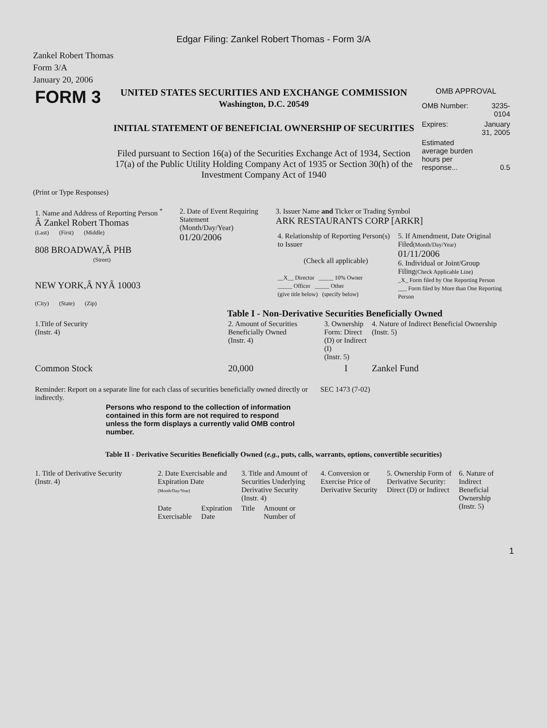Edgar Filing: Zankel Robert Thomas - Form 3/A
Zankel Robert Thomas
Form 3/A
January 20, 2006
| FORM 3 | UNITED STATES SECURITIES AND EXCHANGE COMMISSION Washington, D.C. 20549 INITIAL STATEMENT OF BENEFICIAL OWNERSHIP OF SECURITIES Filed pursuant to Section 16(a) of the Securities Exchange Act of 1934, Section 17(a) of the Public Utility Holding Company Act of 1935 or Section 30(h) of the Investment Company Act of 1940 | OMB APPROVAL / OMB Number: / 3235-0104 / / Expires: / January 31, 2005 / / Estimated average burden hours per response... / 0.5 / |
(Print or Type Responses)
| 1. Name and Address of Reporting Person <sup>*</sup> Â Zankel Robert Thomas (Last) (First) (Middle) 808 BROADWAY,Â PHB (Street) NEW YORK,Â NYÂ 10003 (City) (State) (Zip) | 2. Date of Event Requiring Statement (Month/Day/Year) 01/20/2006 | 3. Issuer Name and Ticker or Trading Symbol ARK RESTAURANTS CORP [ARKR] / 4. Relationship of Reporting Person(s) to Issuer (Check all applicable) __X__ Director _____ 10% Owner _____ Officer _____ Other (give title below) (specify below) / 5. If Amendment, Date Original Filed (Month/Day/Year) 01/11/2006 6. Individual or Joint/Group Filing (Check Applicable Line) _X_ Form filed by One Reporting Person ___ Form filed by More than One Reporting Person / |
Table I - Non-Derivative Securities Beneficially Owned
| 1.Title of Security (Instr. 4) | 2. Amount of Securities Beneficially Owned (Instr. 4) | 3. Ownership Form: Direct (D) or Indirect (I) (Instr. 5) | 4. Nature of Indirect Beneficial Ownership (Instr. 5) |
| --- | --- | --- | --- |
| Common Stock | 20,000 | I | Zankel Fund |
| Reminder: Report on a separate line for each class of securities beneficially owned directly or indirectly. | SEC 1473 (7-02) |
Persons who respond to the collection of information contained in this form are not required to respond unless the form displays a currently valid OMB control number.
Table II - Derivative Securities Beneficially Owned (e.g., puts, calls, warrants, options, convertible securities)
| 1. Title of Derivative Security (Instr. 4) | 2. Date Exercisable and Expiration Date (Month/Day/Year) | | 3. Title and Amount of Securities Underlying Derivative Security (Instr. 4) | | 4. Conversion or Exercise Price of Derivative Security | 5. Ownership Form of Derivative Security: Direct (D) or Indirect | 6. Nature of Indirect Beneficial Ownership (Instr. 5) |
| --- | --- | --- | --- | --- | --- | --- | --- |
| | Date Exercisable | Expiration Date | Title | Amount or Number of | | | |
1